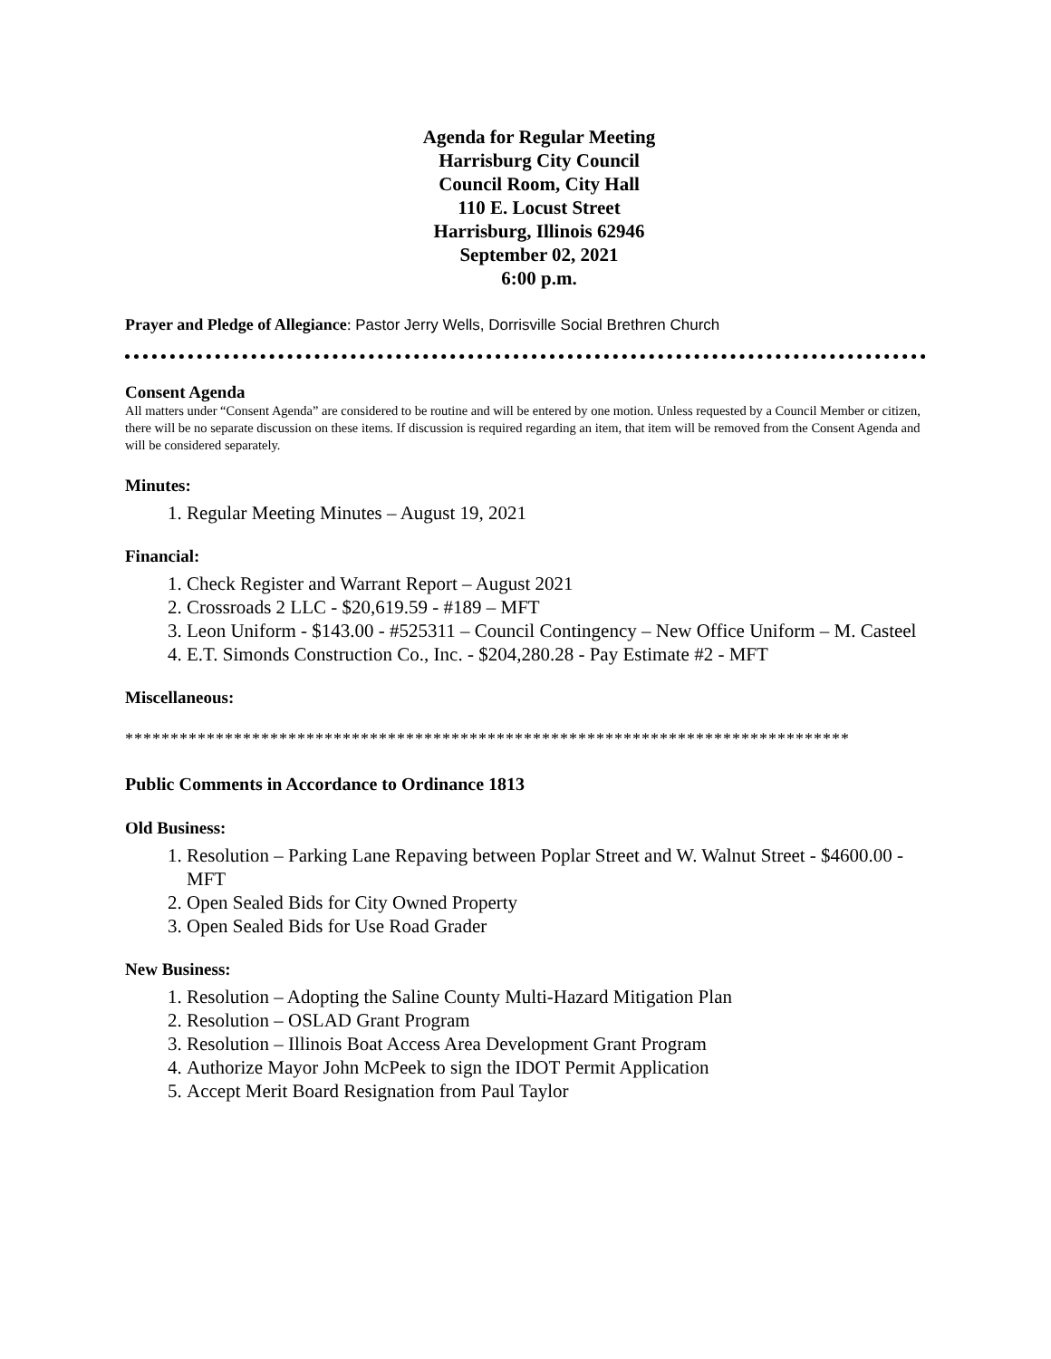Agenda for Regular Meeting
Harrisburg City Council
Council Room, City Hall
110 E. Locust Street
Harrisburg, Illinois 62946
September 02, 2021
6:00 p.m.
Prayer and Pledge of Allegiance: Pastor Jerry Wells, Dorrisville Social Brethren Church
Consent Agenda
All matters under “Consent Agenda” are considered to be routine and will be entered by one motion. Unless requested by a Council Member or citizen, there will be no separate discussion on these items. If discussion is required regarding an item, that item will be removed from the Consent Agenda and will be considered separately.
Minutes:
1. Regular Meeting Minutes – August 19, 2021
Financial:
1. Check Register and Warrant Report – August 2021
2. Crossroads 2 LLC - $20,619.59 - #189 – MFT
3. Leon Uniform - $143.00 - #525311 – Council Contingency – New Office Uniform – M. Casteel
4. E.T. Simonds Construction Co., Inc. - $204,280.28 - Pay Estimate #2 - MFT
Miscellaneous:
********************************************************************************
Public Comments in Accordance to Ordinance 1813
Old Business:
1. Resolution – Parking Lane Repaving between Poplar Street and W. Walnut Street - $4600.00 - MFT
2. Open Sealed Bids for City Owned Property
3. Open Sealed Bids for Use Road Grader
New Business:
1. Resolution – Adopting the Saline County Multi-Hazard Mitigation Plan
2. Resolution – OSLAD Grant Program
3. Resolution – Illinois Boat Access Area Development Grant Program
4. Authorize Mayor John McPeek to sign the IDOT Permit Application
5. Accept Merit Board Resignation from Paul Taylor